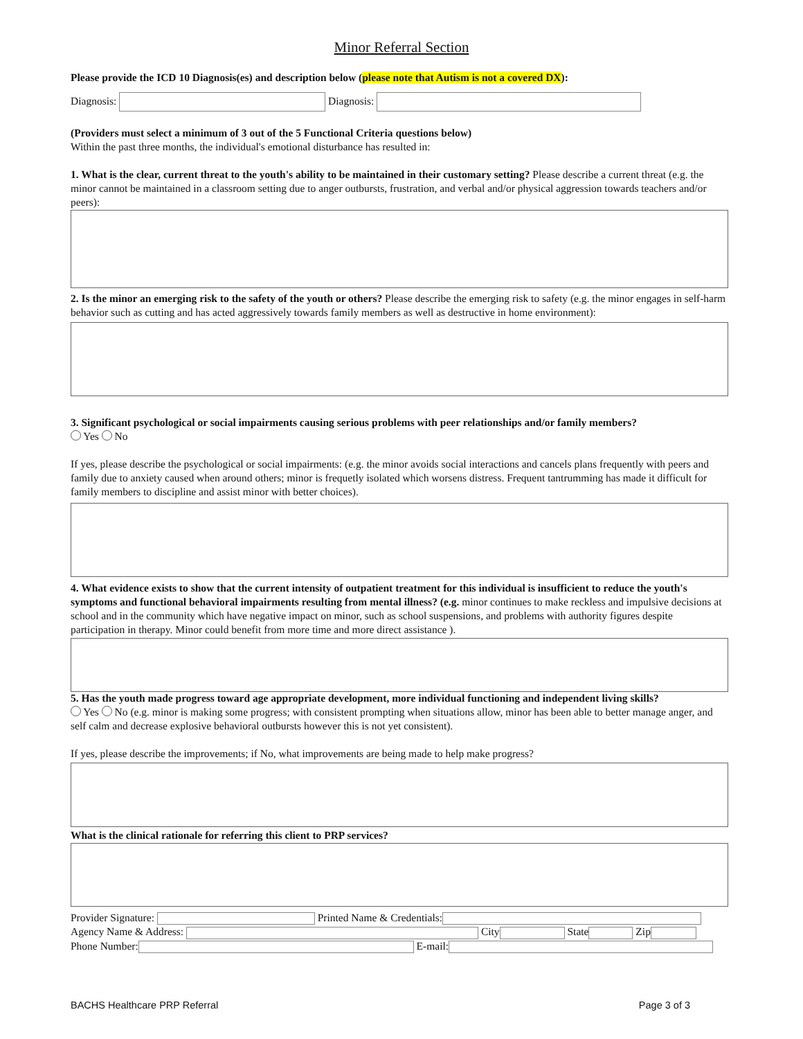Minor Referral Section
Please provide the ICD 10 Diagnosis(es) and description below (please note that Autism is not a covered DX):
Diagnosis: Diagnosis:
(Providers must select a minimum of 3 out of the 5 Functional Criteria questions below)
Within the past three months, the individual's emotional disturbance has resulted in:
1. What is the clear, current threat to the youth's ability to be maintained in their customary setting? Please describe a current threat (e.g. the minor cannot be maintained in a classroom setting due to anger outbursts, frustration, and verbal and/or physical aggression towards teachers and/or peers):
2. Is the minor an emerging risk to the safety of the youth or others? Please describe the emerging risk to safety (e.g. the minor engages in self-harm behavior such as cutting and has acted aggressively towards family members as well as destructive in home environment):
3. Significant psychological or social impairments causing serious problems with peer relationships and/or family members?
Yes No
If yes, please describe the psychological or social impairments: (e.g. the minor avoids social interactions and cancels plans frequently with peers and family due to anxiety caused when around others; minor is frequetly isolated which worsens distress. Frequent tantrumming has made it difficult for family members to discipline and assist minor with better choices).
4. What evidence exists to show that the current intensity of outpatient treatment for this individual is insufficient to reduce the youth's symptoms and functional behavioral impairments resulting from mental illness? (e.g. minor continues to make reckless and impulsive decisions at school and in the community which have negative impact on minor, such as school suspensions, and problems with authority figures despite participation in therapy. Minor could benefit from more time and more direct assistance ).
5. Has the youth made progress toward age appropriate development, more individual functioning and independent living skills?
Yes No (e.g. minor is making some progress; with consistent prompting when situations allow, minor has been able to better manage anger, and self calm and decrease explosive behavioral outbursts however this is not yet consistent).
If yes, please describe the improvements; if No, what improvements are being made to help make progress?
What is the clinical rationale for referring this client to PRP services?
Provider Signature: Printed Name & Credentials:
Agency Name & Address: City State Zip
Phone Number: E-mail:
BACHS Healthcare PRP Referral Page 3 of 3